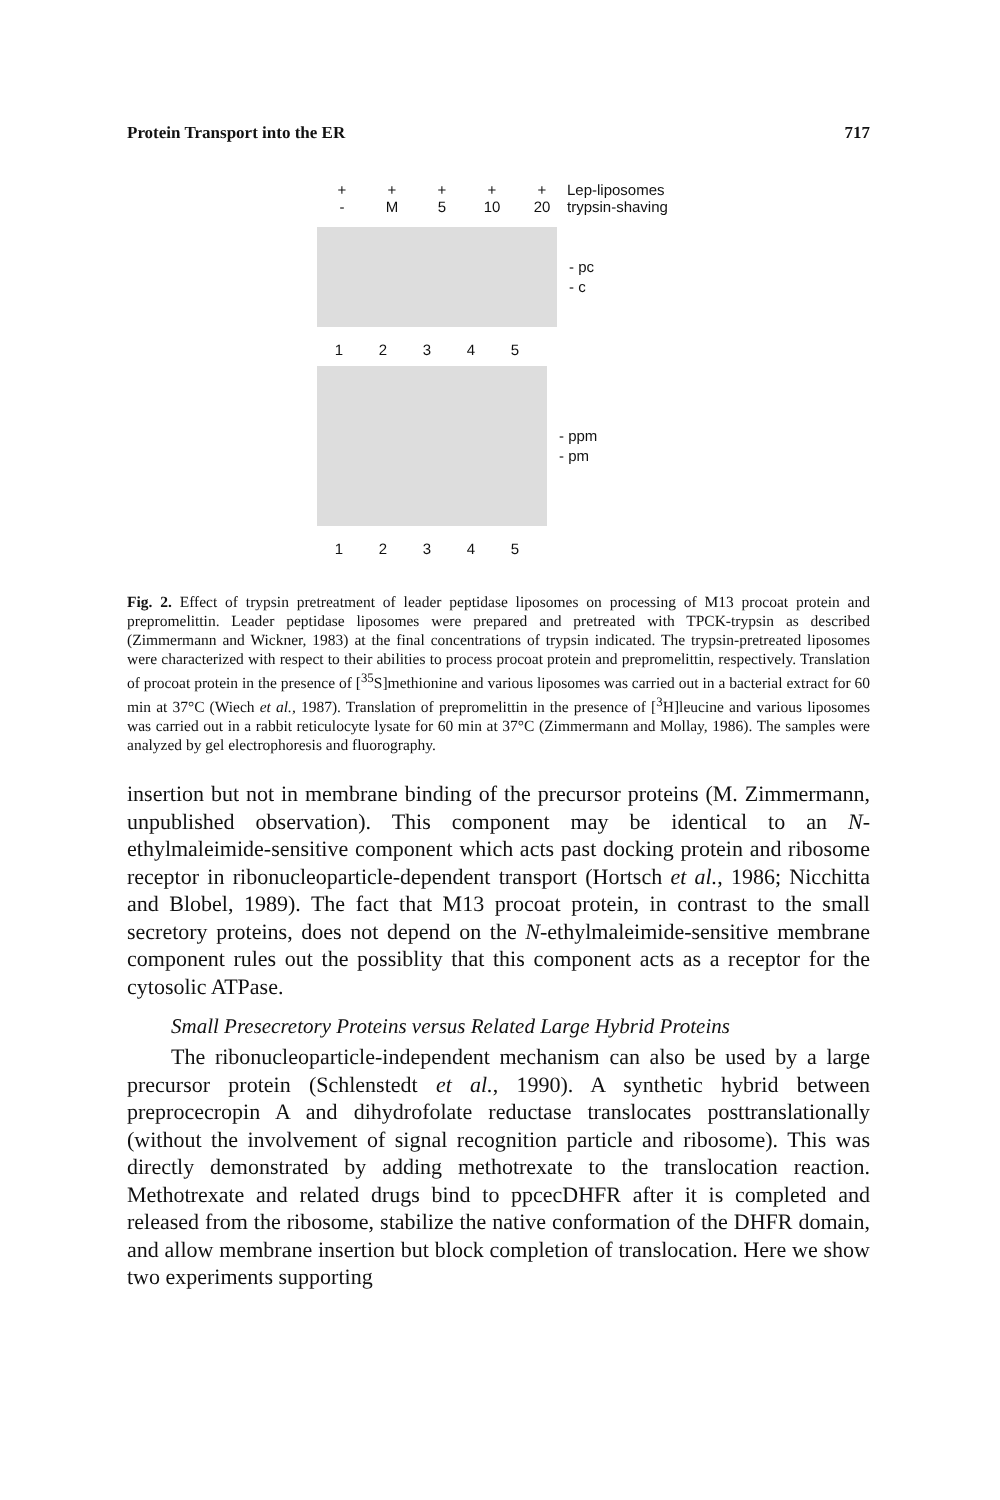Protein Transport into the ER 717
+ + + + + Lep-liposomes
- M 5 10 20 trypsin-shaving
- pc
- c
12345
- ppm
- pm
12345
Fig. 2. Effect of trypsin pretreatment of leader peptidase liposomes on processing of M13 procoat protein and prepromelittin. Leader peptidase liposomes were prepared and pretreated with TPCK-trypsin as described (Zimmermann and Wickner, 1983) at the final concentrations of trypsin indicated. The trypsin-pretreated liposomes were characterized with respect to their abilities to process procoat protein and prepromelittin, respectively. Translation of procoat protein in the presence of [<sup>35</sup>S]methionine and various liposomes was carried out in a bacterial extract for 60 min at 37°C (Wiech et al., 1987). Translation of prepromelittin in the presence of [<sup>3</sup>H]leucine and various liposomes was carried out in a rabbit reticulocyte lysate for 60 min at 37°C (Zimmermann and Mollay, 1986). The samples were analyzed by gel electrophoresis and fluorography.
insertion but not in membrane binding of the precursor proteins (M. Zimmermann, unpublished observation). This component may be identical to an N-ethylmaleimide-sensitive component which acts past docking protein and ribosome receptor in ribonucleoparticle-dependent transport (Hortsch et al., 1986; Nicchitta and Blobel, 1989). The fact that M13 procoat protein, in contrast to the small secretory proteins, does not depend on the N-ethylmaleimide-sensitive membrane component rules out the possiblity that this component acts as a receptor for the cytosolic ATPase.
Small Presecretory Proteins versus Related Large Hybrid Proteins
The ribonucleoparticle-independent mechanism can also be used by a large precursor protein (Schlenstedt et al., 1990). A synthetic hybrid between preprocecropin A and dihydrofolate reductase translocates posttranslationally (without the involvement of signal recognition particle and ribosome). This was directly demonstrated by adding methotrexate to the translocation reaction. Methotrexate and related drugs bind to ppcecDHFR after it is completed and released from the ribosome, stabilize the native conformation of the DHFR domain, and allow membrane insertion but block completion of translocation. Here we show two experiments supporting